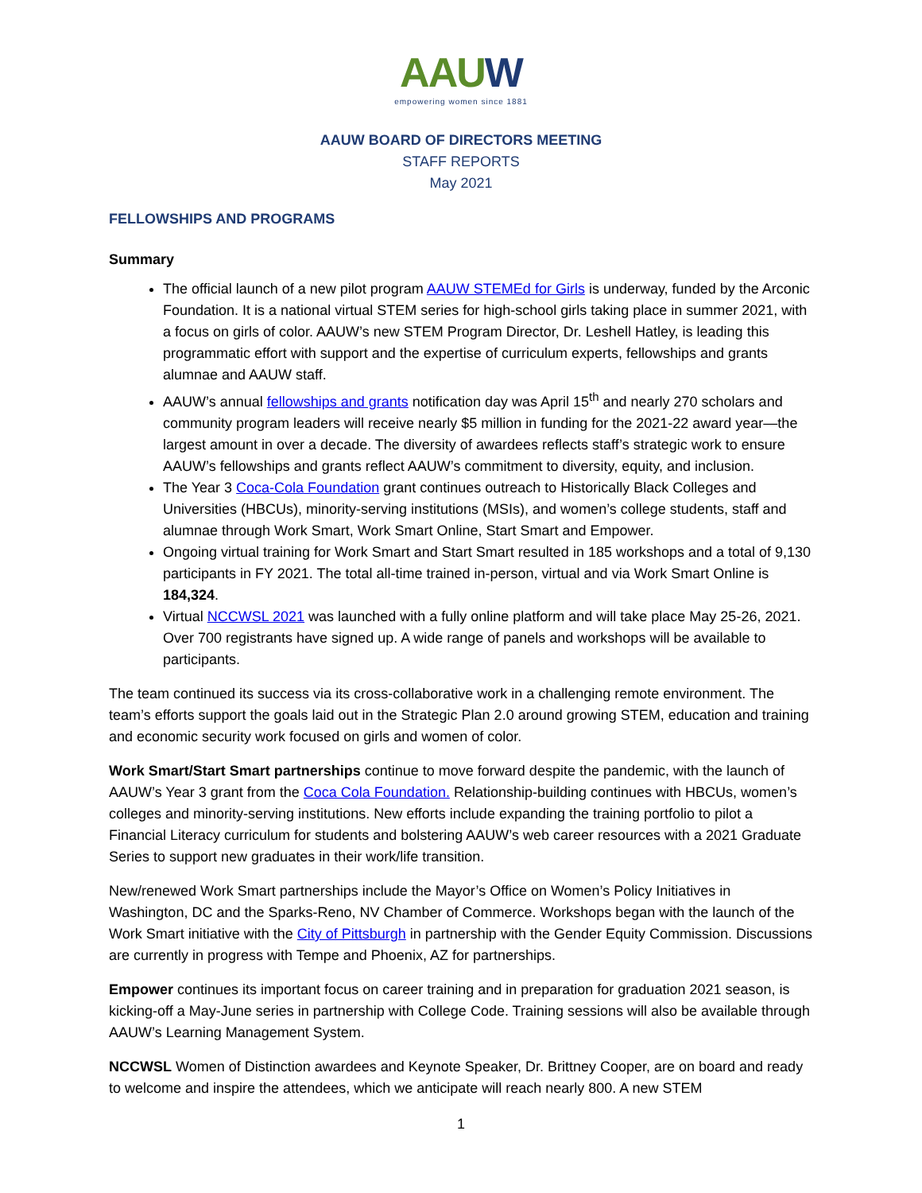AAUW
empowering women since 1881
AAUW BOARD OF DIRECTORS MEETING
STAFF REPORTS
May 2021
FELLOWSHIPS AND PROGRAMS
Summary
The official launch of a new pilot program AAUW STEMEd for Girls is underway, funded by the Arconic Foundation. It is a national virtual STEM series for high-school girls taking place in summer 2021, with a focus on girls of color. AAUW’s new STEM Program Director, Dr. Leshell Hatley, is leading this programmatic effort with support and the expertise of curriculum experts, fellowships and grants alumnae and AAUW staff.
AAUW’s annual fellowships and grants notification day was April 15<sup>th</sup> and nearly 270 scholars and community program leaders will receive nearly $5 million in funding for the 2021-22 award year—the largest amount in over a decade. The diversity of awardees reflects staff’s strategic work to ensure AAUW’s fellowships and grants reflect AAUW’s commitment to diversity, equity, and inclusion.
The Year 3 Coca-Cola Foundation grant continues outreach to Historically Black Colleges and Universities (HBCUs), minority-serving institutions (MSIs), and women’s college students, staff and alumnae through Work Smart, Work Smart Online, Start Smart and Empower.
Ongoing virtual training for Work Smart and Start Smart resulted in 185 workshops and a total of 9,130 participants in FY 2021. The total all-time trained in-person, virtual and via Work Smart Online is 184,324.
Virtual NCCWSL 2021 was launched with a fully online platform and will take place May 25-26, 2021. Over 700 registrants have signed up. A wide range of panels and workshops will be available to participants.
The team continued its success via its cross-collaborative work in a challenging remote environment. The team’s efforts support the goals laid out in the Strategic Plan 2.0 around growing STEM, education and training and economic security work focused on girls and women of color.
Work Smart/Start Smart partnerships continue to move forward despite the pandemic, with the launch of AAUW’s Year 3 grant from the Coca Cola Foundation. Relationship-building continues with HBCUs, women’s colleges and minority-serving institutions. New efforts include expanding the training portfolio to pilot a Financial Literacy curriculum for students and bolstering AAUW’s web career resources with a 2021 Graduate Series to support new graduates in their work/life transition.
New/renewed Work Smart partnerships include the Mayor’s Office on Women’s Policy Initiatives in Washington, DC and the Sparks-Reno, NV Chamber of Commerce. Workshops began with the launch of the Work Smart initiative with the City of Pittsburgh in partnership with the Gender Equity Commission. Discussions are currently in progress with Tempe and Phoenix, AZ for partnerships.
Empower continues its important focus on career training and in preparation for graduation 2021 season, is kicking-off a May-June series in partnership with College Code. Training sessions will also be available through AAUW’s Learning Management System.
NCCWSL Women of Distinction awardees and Keynote Speaker, Dr. Brittney Cooper, are on board and ready to welcome and inspire the attendees, which we anticipate will reach nearly 800. A new STEM
1